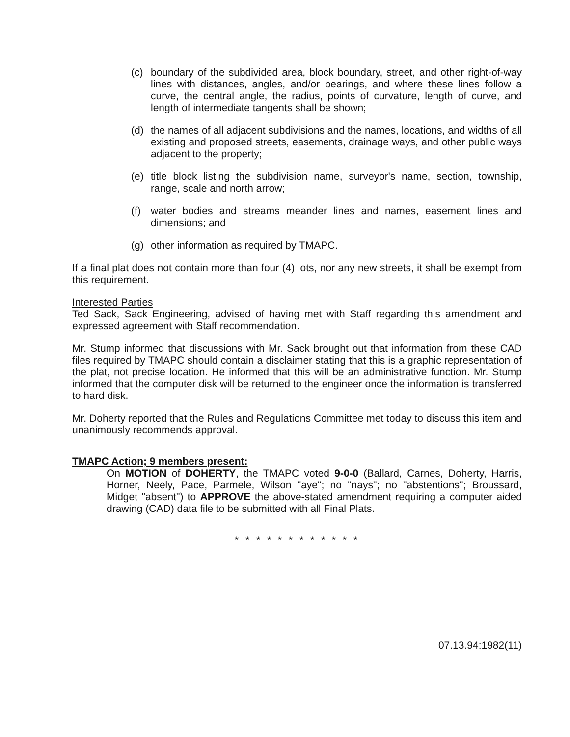(c) boundary of the subdivided area, block boundary, street, and other right-of-way lines with distances, angles, and/or bearings, and where these lines follow a curve, the central angle, the radius, points of curvature, length of curve, and length of intermediate tangents shall be shown;
(d) the names of all adjacent subdivisions and the names, locations, and widths of all existing and proposed streets, easements, drainage ways, and other public ways adjacent to the property;
(e) title block listing the subdivision name, surveyor's name, section, township, range, scale and north arrow;
(f) water bodies and streams meander lines and names, easement lines and dimensions; and
(g) other information as required by TMAPC.
If a final plat does not contain more than four (4) lots, nor any new streets, it shall be exempt from this requirement.
Interested Parties
Ted Sack, Sack Engineering, advised of having met with Staff regarding this amendment and expressed agreement with Staff recommendation.
Mr. Stump informed that discussions with Mr. Sack brought out that information from these CAD files required by TMAPC should contain a disclaimer stating that this is a graphic representation of the plat, not precise location. He informed that this will be an administrative function. Mr. Stump informed that the computer disk will be returned to the engineer once the information is transferred to hard disk.
Mr. Doherty reported that the Rules and Regulations Committee met today to discuss this item and unanimously recommends approval.
TMAPC Action; 9 members present:
On MOTION of DOHERTY, the TMAPC voted 9-0-0 (Ballard, Carnes, Doherty, Harris, Horner, Neely, Pace, Parmele, Wilson "aye"; no "nays"; no "abstentions"; Broussard, Midget "absent") to APPROVE the above-stated amendment requiring a computer aided drawing (CAD) data file to be submitted with all Final Plats.
* * * * * * * * * * * *
07.13.94:1982(11)